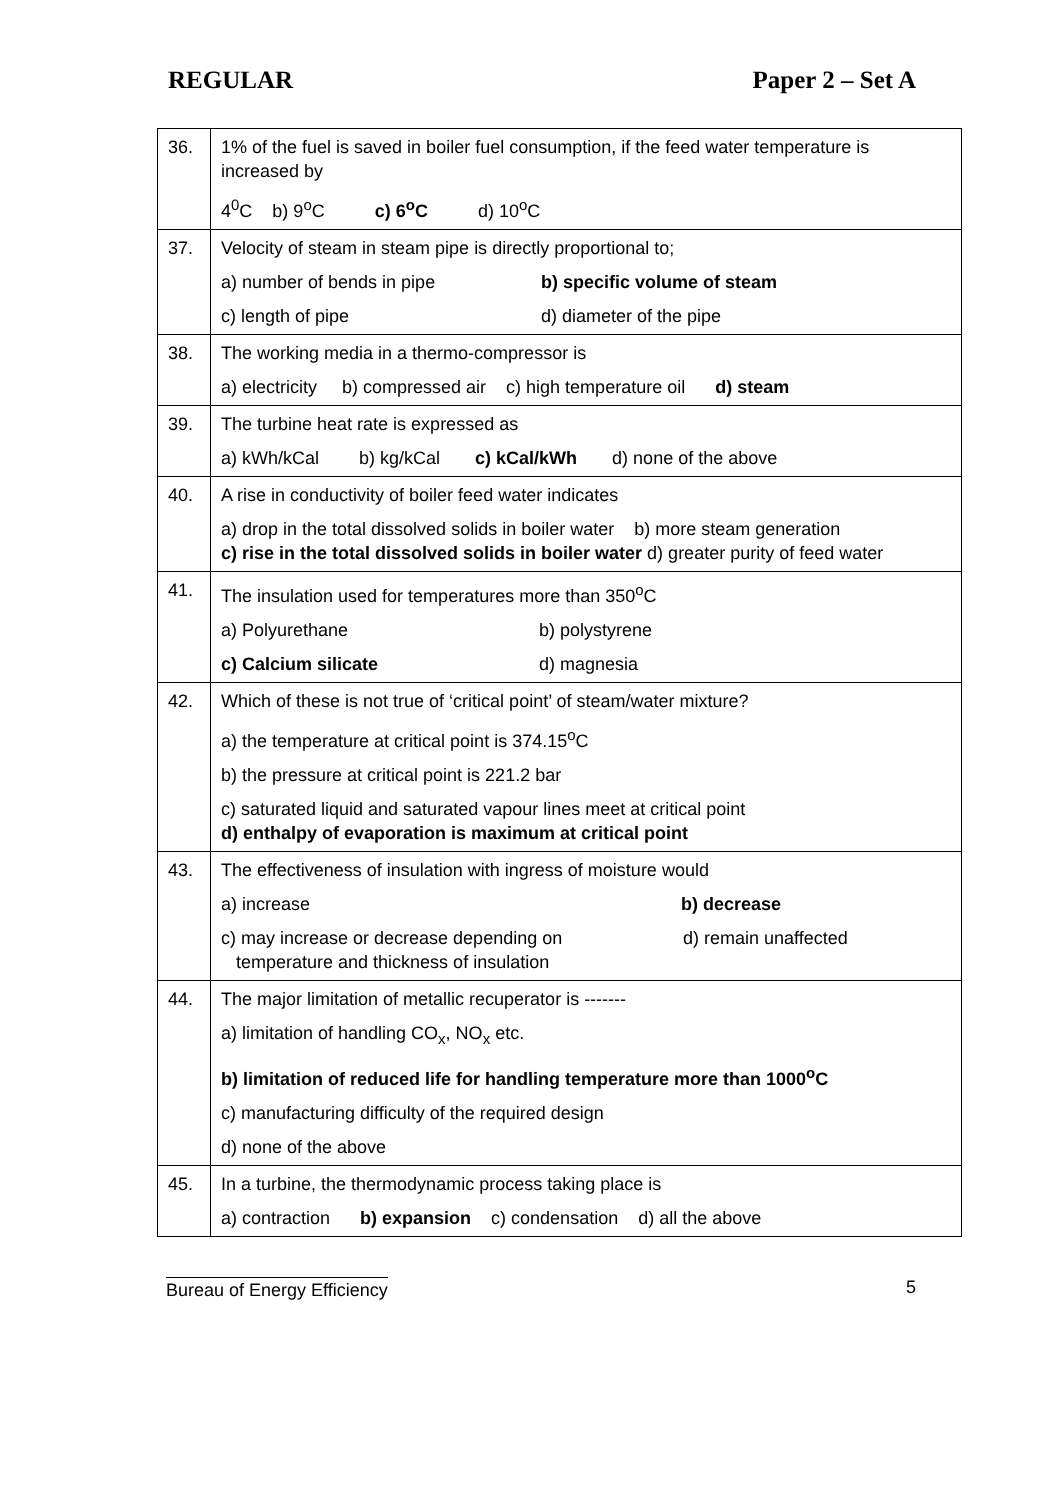REGULAR Paper 2 – Set A
| 36. | 1% of the fuel is saved in boiler fuel consumption, if the feed water temperature is increased by 4<sup>0</sup>C b) 9<sup>o</sup>C c) 6<sup>o</sup>C d) 10<sup>o</sup>C |
| 37. | Velocity of steam in steam pipe is directly proportional to; a) number of bends in pipe b) specific volume of steam c) length of pipe d) diameter of the pipe |
| 38. | The working media in a thermo-compressor is a) electricity b) compressed air c) high temperature oil d) steam |
| 39. | The turbine heat rate is expressed as a) kWh/kCal b) kg/kCal c) kCal/kWh d) none of the above |
| 40. | A rise in conductivity of boiler feed water indicates a) drop in the total dissolved solids in boiler water b) more steam generation c) rise in the total dissolved solids in boiler water d) greater purity of feed water |
| 41. | The insulation used for temperatures more than 350<sup>o</sup>C a) Polyurethane b) polystyrene c) Calcium silicate d) magnesia |
| 42. | Which of these is not true of ‘critical point’ of steam/water mixture? a) the temperature at critical point is 374.15<sup>o</sup>C b) the pressure at critical point is 221.2 bar c) saturated liquid and saturated vapour lines meet at critical point d) enthalpy of evaporation is maximum at critical point |
| 43. | The effectiveness of insulation with ingress of moisture would a) increase b) decrease c) may increase or decrease depending on temperature and thickness of insulation d) remain unaffected |
| 44. | The major limitation of metallic recuperator is ------- a) limitation of handling CO<sub>x</sub>, NO<sub>x</sub> etc. b) limitation of reduced life for handling temperature more than 1000<sup>o</sup>C c) manufacturing difficulty of the required design d) none of the above |
| 45. | In a turbine, the thermodynamic process taking place is a) contraction b) expansion c) condensation d) all the above |
5
Bureau of Energy Efficiency